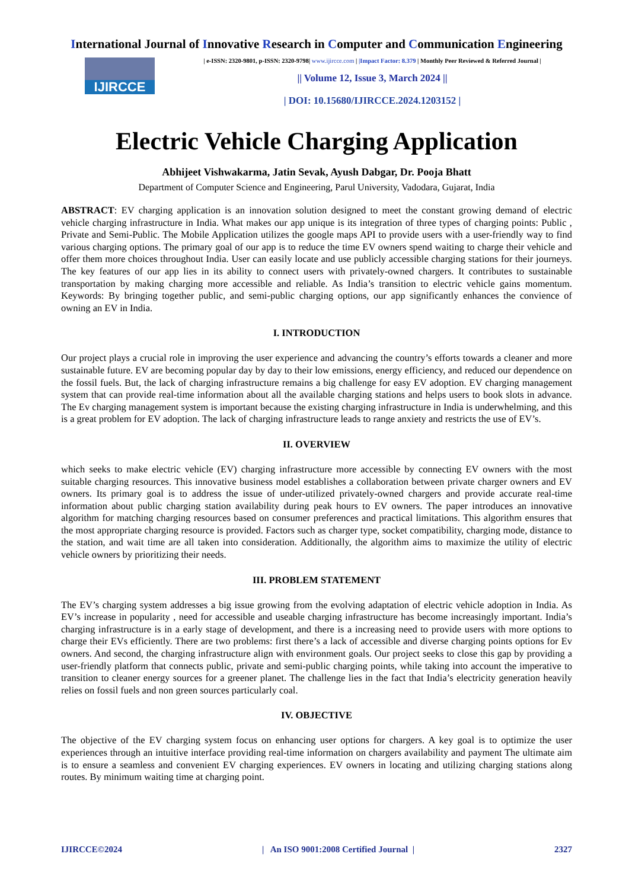International Journal of Innovative Research in Computer and Communication Engineering
IJIRCCE
| e-ISSN: 2320-9801, p-ISSN: 2320-9798| www.ijircce.com | |Impact Factor: 8.379 | Monthly Peer Reviewed & Referred Journal |
|| Volume 12, Issue 3, March 2024 ||
| DOI: 10.15680/IJIRCCE.2024.1203152 |
Electric Vehicle Charging Application
Abhijeet Vishwakarma, Jatin Sevak, Ayush Dabgar, Dr. Pooja Bhatt
Department of Computer Science and Engineering, Parul University, Vadodara, Gujarat, India
ABSTRACT: EV charging application is an innovation solution designed to meet the constant growing demand of electric vehicle charging infrastructure in India. What makes our app unique is its integration of three types of charging points: Public , Private and Semi-Public. The Mobile Application utilizes the google maps API to provide users with a user-friendly way to find various charging options. The primary goal of our app is to reduce the time EV owners spend waiting to charge their vehicle and offer them more choices throughout India. User can easily locate and use publicly accessible charging stations for their journeys. The key features of our app lies in its ability to connect users with privately-owned chargers. It contributes to sustainable transportation by making charging more accessible and reliable. As India’s transition to electric vehicle gains momentum. Keywords: By bringing together public, and semi-public charging options, our app significantly enhances the convience of owning an EV in India.
I. INTRODUCTION
Our project plays a crucial role in improving the user experience and advancing the country’s efforts towards a cleaner and more sustainable future. EV are becoming popular day by day to their low emissions, energy efficiency, and reduced our dependence on the fossil fuels. But, the lack of charging infrastructure remains a big challenge for easy EV adoption. EV charging management system that can provide real-time information about all the available charging stations and helps users to book slots in advance. The Ev charging management system is important because the existing charging infrastructure in India is underwhelming, and this is a great problem for EV adoption. The lack of charging infrastructure leads to range anxiety and restricts the use of EV’s.
II. OVERVIEW
which seeks to make electric vehicle (EV) charging infrastructure more accessible by connecting EV owners with the most suitable charging resources. This innovative business model establishes a collaboration between private charger owners and EV owners. Its primary goal is to address the issue of under-utilized privately-owned chargers and provide accurate real-time information about public charging station availability during peak hours to EV owners. The paper introduces an innovative algorithm for matching charging resources based on consumer preferences and practical limitations. This algorithm ensures that the most appropriate charging resource is provided. Factors such as charger type, socket compatibility, charging mode, distance to the station, and wait time are all taken into consideration. Additionally, the algorithm aims to maximize the utility of electric vehicle owners by prioritizing their needs.
III. PROBLEM STATEMENT
The EV’s charging system addresses a big issue growing from the evolving adaptation of electric vehicle adoption in India. As EV’s increase in popularity , need for accessible and useable charging infrastructure has become increasingly important. India’s charging infrastructure is in a early stage of development, and there is a increasing need to provide users with more options to charge their EVs efficiently. There are two problems: first there’s a lack of accessible and diverse charging points options for Ev owners. And second, the charging infrastructure align with environment goals. Our project seeks to close this gap by providing a user-friendly platform that connects public, private and semi-public charging points, while taking into account the imperative to transition to cleaner energy sources for a greener planet. The challenge lies in the fact that India’s electricity generation heavily relies on fossil fuels and non green sources particularly coal.
IV. OBJECTIVE
The objective of the EV charging system focus on enhancing user options for chargers. A key goal is to optimize the user experiences through an intuitive interface providing real-time information on chargers availability and payment The ultimate aim is to ensure a seamless and convenient EV charging experiences. EV owners in locating and utilizing charging stations along routes. By minimum waiting time at charging point.
IJIRCCE©2024 | An ISO 9001:2008 Certified Journal | 2327